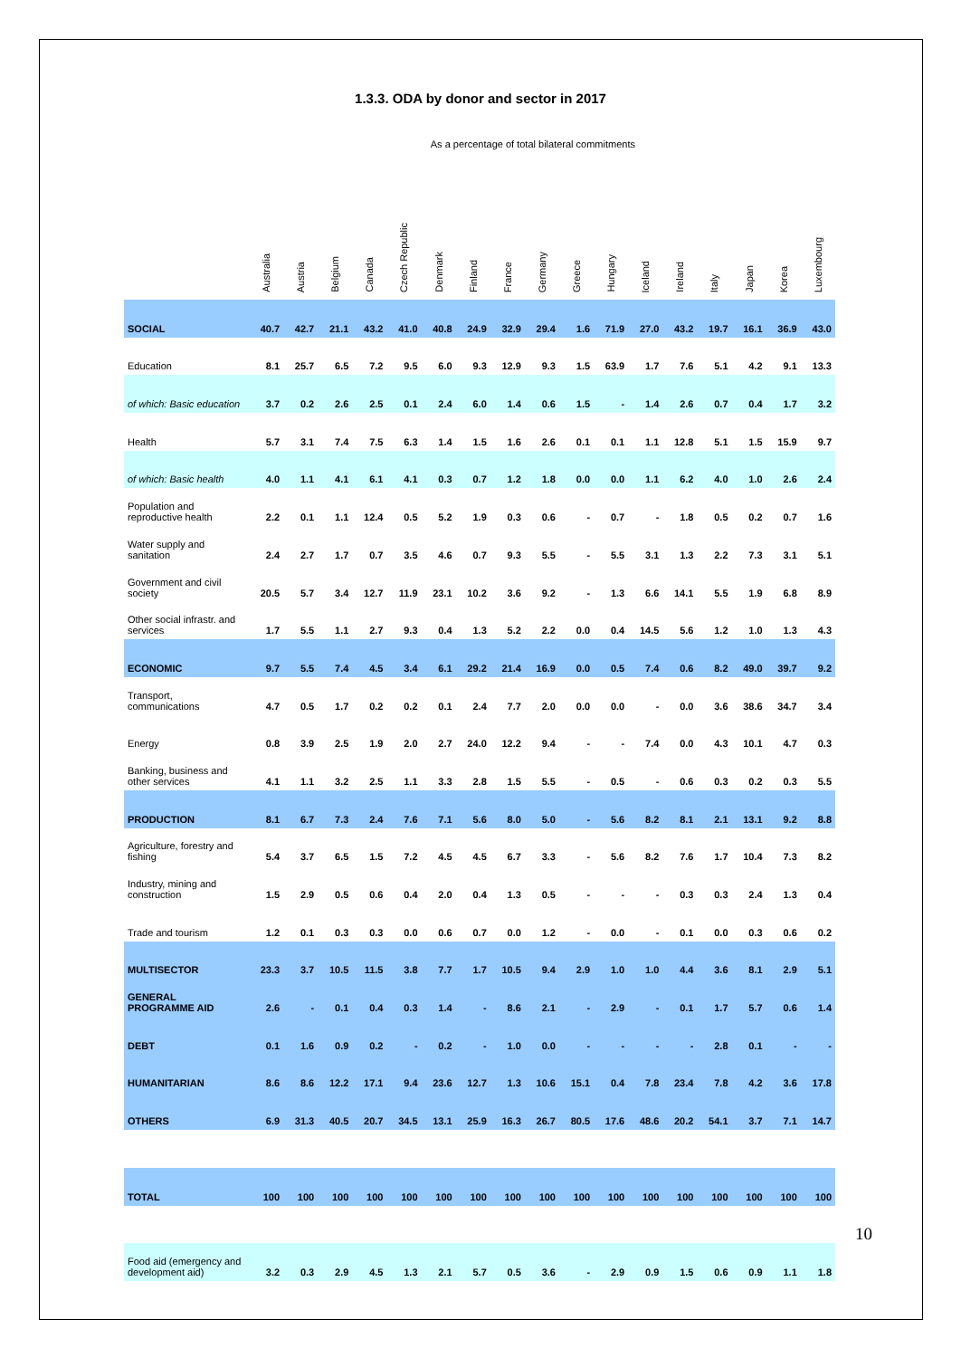1.3.3. ODA by donor and sector in 2017
As a percentage of total bilateral commitments
| | Australia | Austria | Belgium | Canada | Czech Republic | Denmark | Finland | France | Germany | Greece | Hungary | Iceland | Ireland | Italy | Japan | Korea | Luxembourg |
| --- | --- | --- | --- | --- | --- | --- | --- | --- | --- | --- | --- | --- | --- | --- | --- | --- | --- |
| SOCIAL | 40.7 | 42.7 | 21.1 | 43.2 | 41.0 | 40.8 | 24.9 | 32.9 | 29.4 | 1.6 | 71.9 | 27.0 | 43.2 | 19.7 | 16.1 | 36.9 | 43.0 |
| Education | 8.1 | 25.7 | 6.5 | 7.2 | 9.5 | 6.0 | 9.3 | 12.9 | 9.3 | 1.5 | 63.9 | 1.7 | 7.6 | 5.1 | 4.2 | 9.1 | 13.3 |
| of which: Basic education | 3.7 | 0.2 | 2.6 | 2.5 | 0.1 | 2.4 | 6.0 | 1.4 | 0.6 | 1.5 | - | 1.4 | 2.6 | 0.7 | 0.4 | 1.7 | 3.2 |
| Health | 5.7 | 3.1 | 7.4 | 7.5 | 6.3 | 1.4 | 1.5 | 1.6 | 2.6 | 0.1 | 0.1 | 1.1 | 12.8 | 5.1 | 1.5 | 15.9 | 9.7 |
| of which: Basic health | 4.0 | 1.1 | 4.1 | 6.1 | 4.1 | 0.3 | 0.7 | 1.2 | 1.8 | 0.0 | 0.0 | 1.1 | 6.2 | 4.0 | 1.0 | 2.6 | 2.4 |
| Population and reproductive health | 2.2 | 0.1 | 1.1 | 12.4 | 0.5 | 5.2 | 1.9 | 0.3 | 0.6 | - | 0.7 | - | 1.8 | 0.5 | 0.2 | 0.7 | 1.6 |
| Water supply and sanitation | 2.4 | 2.7 | 1.7 | 0.7 | 3.5 | 4.6 | 0.7 | 9.3 | 5.5 | - | 5.5 | 3.1 | 1.3 | 2.2 | 7.3 | 3.1 | 5.1 |
| Government and civil society | 20.5 | 5.7 | 3.4 | 12.7 | 11.9 | 23.1 | 10.2 | 3.6 | 9.2 | - | 1.3 | 6.6 | 14.1 | 5.5 | 1.9 | 6.8 | 8.9 |
| Other social infrastr. and services | 1.7 | 5.5 | 1.1 | 2.7 | 9.3 | 0.4 | 1.3 | 5.2 | 2.2 | 0.0 | 0.4 | 14.5 | 5.6 | 1.2 | 1.0 | 1.3 | 4.3 |
| ECONOMIC | 9.7 | 5.5 | 7.4 | 4.5 | 3.4 | 6.1 | 29.2 | 21.4 | 16.9 | 0.0 | 0.5 | 7.4 | 0.6 | 8.2 | 49.0 | 39.7 | 9.2 |
| Transport, communications | 4.7 | 0.5 | 1.7 | 0.2 | 0.2 | 0.1 | 2.4 | 7.7 | 2.0 | 0.0 | 0.0 | - | 0.0 | 3.6 | 38.6 | 34.7 | 3.4 |
| Energy | 0.8 | 3.9 | 2.5 | 1.9 | 2.0 | 2.7 | 24.0 | 12.2 | 9.4 | - | - | 7.4 | 0.0 | 4.3 | 10.1 | 4.7 | 0.3 |
| Banking, business and other services | 4.1 | 1.1 | 3.2 | 2.5 | 1.1 | 3.3 | 2.8 | 1.5 | 5.5 | - | 0.5 | - | 0.6 | 0.3 | 0.2 | 0.3 | 5.5 |
| PRODUCTION | 8.1 | 6.7 | 7.3 | 2.4 | 7.6 | 7.1 | 5.6 | 8.0 | 5.0 | - | 5.6 | 8.2 | 8.1 | 2.1 | 13.1 | 9.2 | 8.8 |
| Agriculture, forestry and fishing | 5.4 | 3.7 | 6.5 | 1.5 | 7.2 | 4.5 | 4.5 | 6.7 | 3.3 | - | 5.6 | 8.2 | 7.6 | 1.7 | 10.4 | 7.3 | 8.2 |
| Industry, mining and construction | 1.5 | 2.9 | 0.5 | 0.6 | 0.4 | 2.0 | 0.4 | 1.3 | 0.5 | - | - | - | 0.3 | 0.3 | 2.4 | 1.3 | 0.4 |
| Trade and tourism | 1.2 | 0.1 | 0.3 | 0.3 | 0.0 | 0.6 | 0.7 | 0.0 | 1.2 | - | 0.0 | - | 0.1 | 0.0 | 0.3 | 0.6 | 0.2 |
| MULTISECTOR | 23.3 | 3.7 | 10.5 | 11.5 | 3.8 | 7.7 | 1.7 | 10.5 | 9.4 | 2.9 | 1.0 | 1.0 | 4.4 | 3.6 | 8.1 | 2.9 | 5.1 |
| GENERAL PROGRAMME AID | 2.6 | - | 0.1 | 0.4 | 0.3 | 1.4 | - | 8.6 | 2.1 | - | 2.9 | - | 0.1 | 1.7 | 5.7 | 0.6 | 1.4 |
| DEBT | 0.1 | 1.6 | 0.9 | 0.2 | - | 0.2 | - | 1.0 | 0.0 | - | - | - | - | 2.8 | 0.1 | - | - |
| HUMANITARIAN | 8.6 | 8.6 | 12.2 | 17.1 | 9.4 | 23.6 | 12.7 | 1.3 | 10.6 | 15.1 | 0.4 | 7.8 | 23.4 | 7.8 | 4.2 | 3.6 | 17.8 |
| OTHERS | 6.9 | 31.3 | 40.5 | 20.7 | 34.5 | 13.1 | 25.9 | 16.3 | 26.7 | 80.5 | 17.6 | 48.6 | 20.2 | 54.1 | 3.7 | 7.1 | 14.7 |
| TOTAL | 100 | 100 | 100 | 100 | 100 | 100 | 100 | 100 | 100 | 100 | 100 | 100 | 100 | 100 | 100 | 100 | 100 |
| Food aid (emergency and development aid) | 3.2 | 0.3 | 2.9 | 4.5 | 1.3 | 2.1 | 5.7 | 0.5 | 3.6 | - | 2.9 | 0.9 | 1.5 | 0.6 | 0.9 | 1.1 | 1.8 |
10